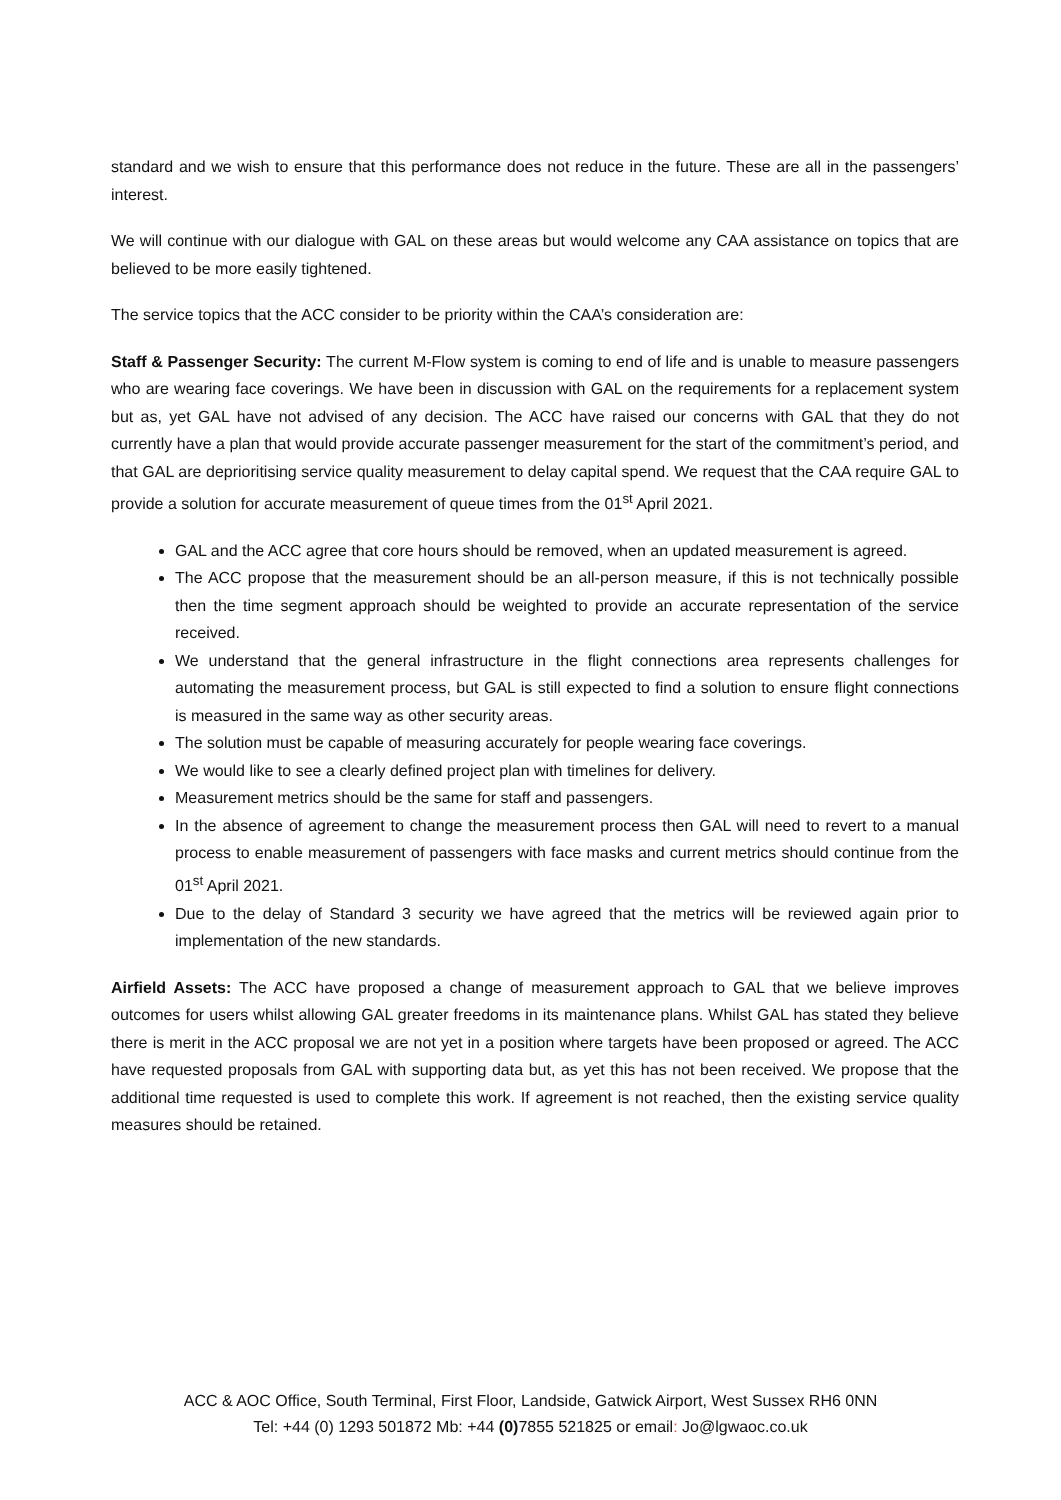standard and we wish to ensure that this performance does not reduce in the future. These are all in the passengers’ interest.
We will continue with our dialogue with GAL on these areas but would welcome any CAA assistance on topics that are believed to be more easily tightened.
The service topics that the ACC consider to be priority within the CAA’s consideration are:
Staff & Passenger Security: The current M-Flow system is coming to end of life and is unable to measure passengers who are wearing face coverings. We have been in discussion with GAL on the requirements for a replacement system but as, yet GAL have not advised of any decision. The ACC have raised our concerns with GAL that they do not currently have a plan that would provide accurate passenger measurement for the start of the commitment’s period, and that GAL are deprioritising service quality measurement to delay capital spend. We request that the CAA require GAL to provide a solution for accurate measurement of queue times from the 01<sup>st</sup> April 2021.
GAL and the ACC agree that core hours should be removed, when an updated measurement is agreed.
The ACC propose that the measurement should be an all-person measure, if this is not technically possible then the time segment approach should be weighted to provide an accurate representation of the service received.
We understand that the general infrastructure in the flight connections area represents challenges for automating the measurement process, but GAL is still expected to find a solution to ensure flight connections is measured in the same way as other security areas.
The solution must be capable of measuring accurately for people wearing face coverings.
We would like to see a clearly defined project plan with timelines for delivery.
Measurement metrics should be the same for staff and passengers.
In the absence of agreement to change the measurement process then GAL will need to revert to a manual process to enable measurement of passengers with face masks and current metrics should continue from the 01<sup>st</sup> April 2021.
Due to the delay of Standard 3 security we have agreed that the metrics will be reviewed again prior to implementation of the new standards.
Airfield Assets: The ACC have proposed a change of measurement approach to GAL that we believe improves outcomes for users whilst allowing GAL greater freedoms in its maintenance plans. Whilst GAL has stated they believe there is merit in the ACC proposal we are not yet in a position where targets have been proposed or agreed. The ACC have requested proposals from GAL with supporting data but, as yet this has not been received. We propose that the additional time requested is used to complete this work. If agreement is not reached, then the existing service quality measures should be retained.
ACC & AOC Office, South Terminal, First Floor, Landside, Gatwick Airport, West Sussex RH6 0NN
Tel: +44 (0) 1293 501872 Mb: +44 (0) 7855 521825 or email: Jo@lgwaoc.co.uk